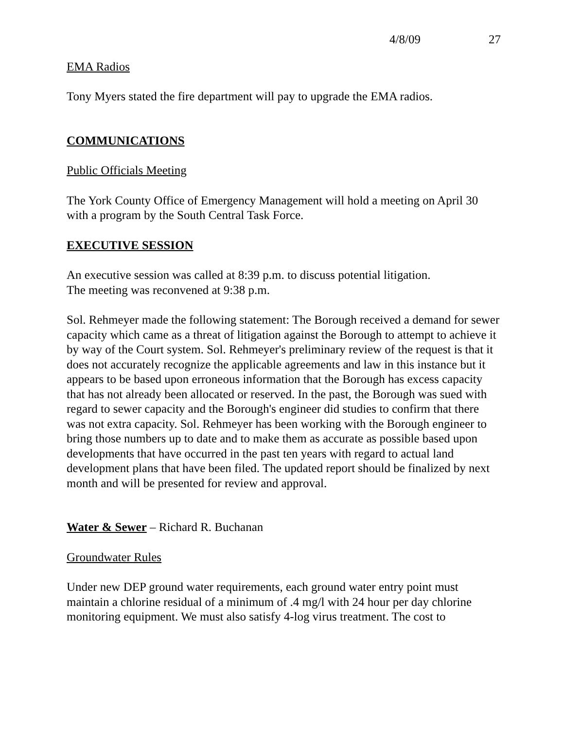4/8/09 27
EMA Radios
Tony Myers stated the fire department will pay to upgrade the EMA radios.
COMMUNICATIONS
Public Officials Meeting
The York County Office of Emergency Management will hold a meeting on April 30 with a program by the South Central Task Force.
EXECUTIVE SESSION
An executive session was called at 8:39 p.m. to discuss potential litigation.
The meeting was reconvened at 9:38 p.m.
Sol. Rehmeyer made the following statement: The Borough received a demand for sewer capacity which came as a threat of litigation against the Borough to attempt to achieve it by way of the Court system. Sol. Rehmeyer's preliminary review of the request is that it does not accurately recognize the applicable agreements and law in this instance but it appears to be based upon erroneous information that the Borough has excess capacity that has not already been allocated or reserved. In the past, the Borough was sued with regard to sewer capacity and the Borough's engineer did studies to confirm that there was not extra capacity. Sol. Rehmeyer has been working with the Borough engineer to bring those numbers up to date and to make them as accurate as possible based upon developments that have occurred in the past ten years with regard to actual land development plans that have been filed. The updated report should be finalized by next month and will be presented for review and approval.
Water & Sewer – Richard R. Buchanan
Groundwater Rules
Under new DEP ground water requirements, each ground water entry point must maintain a chlorine residual of a minimum of .4 mg/l with 24 hour per day chlorine monitoring equipment. We must also satisfy 4-log virus treatment. The cost to